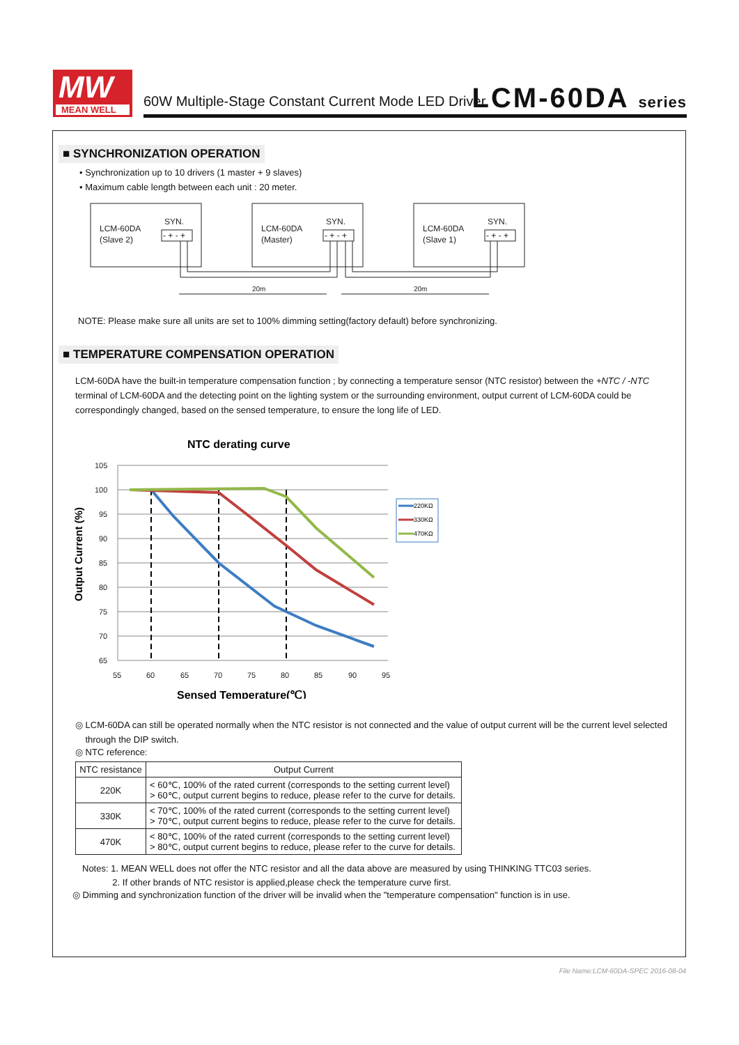MW
MEAN WELL
60W Multiple-Stage Constant Current Mode LED Driver
LCM-60DA series
■ SYNCHRONIZATION OPERATION
• Synchronization up to 10 drivers (1 master + 9 slaves)
• Maximum cable length between each unit : 20 meter.
LCM-60DA
(Slave 2)
SYN.
- + - +
LCM-60DA
(Master)
SYN.
- + - +
LCM-60DA
(Slave 1)
SYN.
- + - +
20m
20m
NOTE: Please make sure all units are set to 100% dimming setting(factory default) before synchronizing.
■ TEMPERATURE COMPENSATION OPERATION
LCM-60DA have the built-in temperature compensation function ; by connecting a temperature sensor (NTC resistor) between the +NTC / -NTC terminal of LCM-60DA and the detecting point on the lighting system or the surrounding environment, output current of LCM-60DA could be correspondingly changed, based on the sensed temperature, to ensure the long life of LED.
NTC derating curve
Output Current (%)
105
100
95
90
85
80
75
70
65
55
60
65
70
75
80
85
90
95
220KΩ
330KΩ
470KΩ
Sensed Temperature(℃)
◎ LCM-60DA can still be operated normally when the NTC resistor is not connected and the value of output current will be the current level selected
through the DIP switch.
◎ NTC reference:
| NTC resistance | Output Current |
| --- | --- |
| 220K | < 60℃, 100% of the rated current (corresponds to the setting current level) > 60℃, output current begins to reduce, please refer to the curve for details. |
| 330K | < 70℃, 100% of the rated current (corresponds to the setting current level) > 70℃, output current begins to reduce, please refer to the curve for details. |
| 470K | < 80℃, 100% of the rated current (corresponds to the setting current level) > 80℃, output current begins to reduce, please refer to the curve for details. |
Notes: 1. MEAN WELL does not offer the NTC resistor and all the data above are measured by using THINKING TTC03 series.
2. If other brands of NTC resistor is applied,please check the temperature curve first.
◎ Dimming and synchronization function of the driver will be invalid when the "temperature compensation" function is in use.
File Name:LCM-60DA-SPEC 2016-08-04